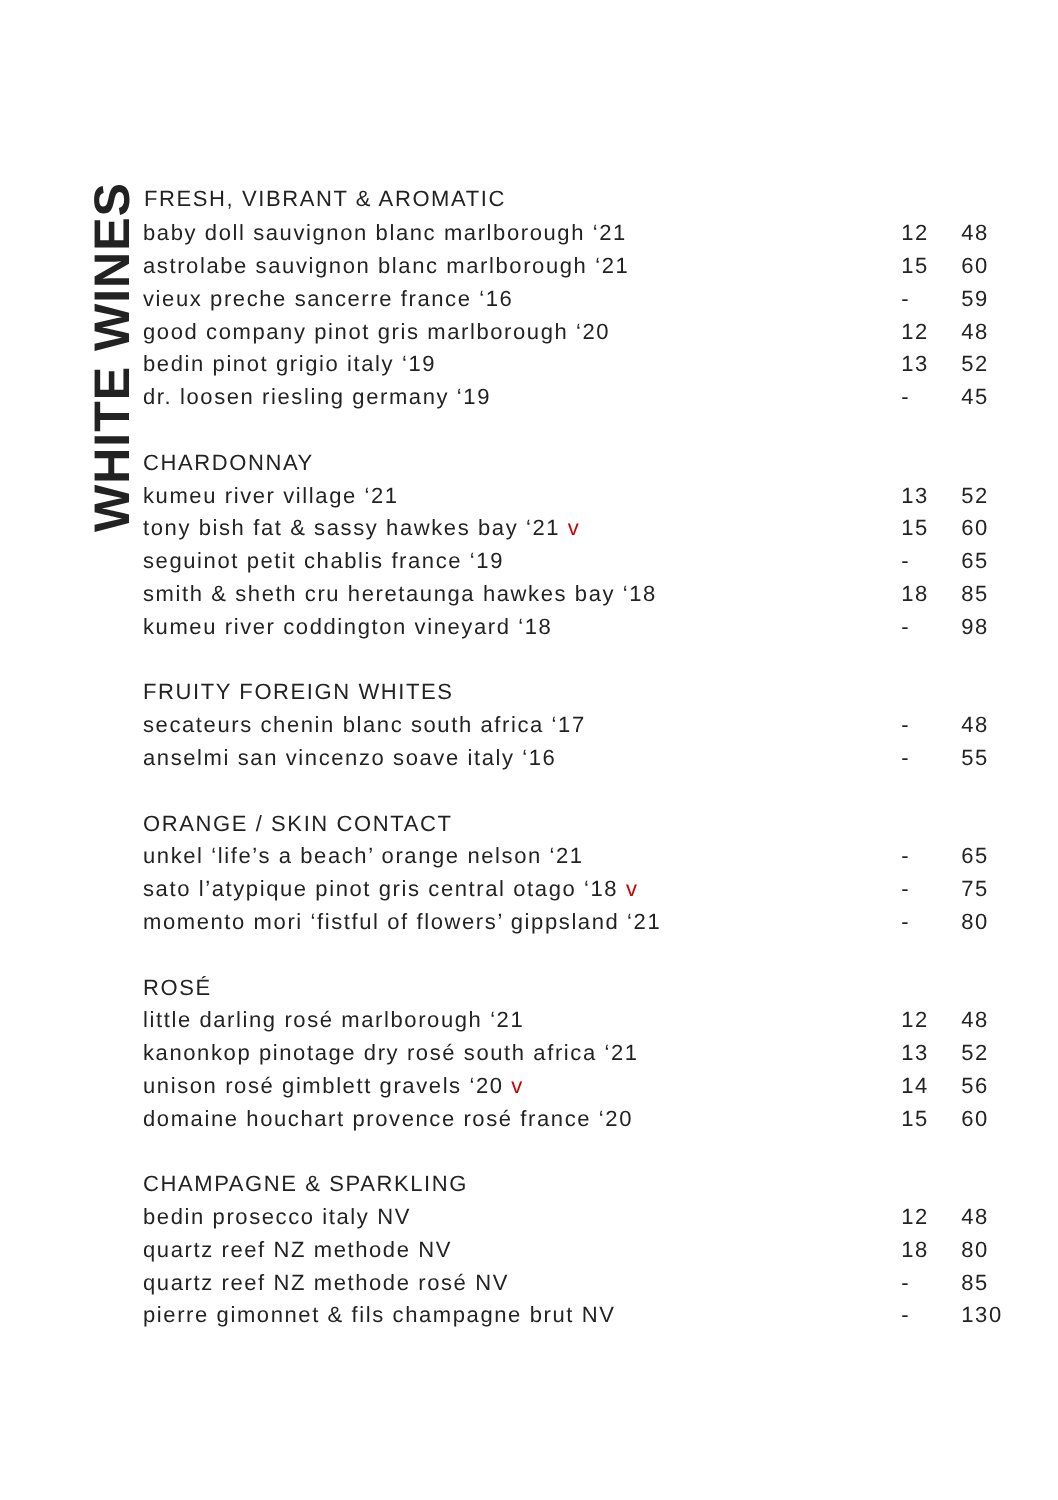WHITE WINES
| FRESH, VIBRANT & AROMATIC | | | |
| --- | --- | --- | --- |
| baby doll sauvignon blanc marlborough ‘21 | | 12 | 48 |
| astrolabe sauvignon blanc marlborough ‘21 | | 15 | 60 |
| vieux preche sancerre france ‘16 | | - | 59 |
| good company pinot gris marlborough ‘20 | | 12 | 48 |
| bedin pinot grigio italy ‘19 | | 13 | 52 |
| dr. loosen riesling germany ‘19 | | - | 45 |
| CHARDONNAY | | | |
| kumeu river village ‘21 | | 13 | 52 |
| tony bish fat & sassy hawkes bay ‘21 v | | 15 | 60 |
| seguinot petit chablis france ‘19 | | - | 65 |
| smith & sheth cru heretaunga hawkes bay ‘18 | | 18 | 85 |
| kumeu river coddington vineyard ‘18 | | - | 98 |
| FRUITY FOREIGN WHITES | | | |
| secateurs chenin blanc south africa ‘17 | | - | 48 |
| anselmi san vincenzo soave italy ‘16 | | - | 55 |
| ORANGE / SKIN CONTACT | | | |
| unkel ‘life’s a beach’ orange nelson ‘21 | | - | 65 |
| sato l’atypique pinot gris central otago ‘18 v | | - | 75 |
| momento mori ‘fistful of flowers’ gippsland ‘21 | | - | 80 |
| ROSÉ | | | |
| little darling rosé marlborough ‘21 | | 12 | 48 |
| kanonkop pinotage dry rosé south africa ‘21 | | 13 | 52 |
| unison rosé gimblett gravels ‘20 v | | 14 | 56 |
| domaine houchart provence rosé france ‘20 | | 15 | 60 |
| CHAMPAGNE & SPARKLING | | | |
| bedin prosecco italy NV | | 12 | 48 |
| quartz reef NZ methode NV | | 18 | 80 |
| quartz reef NZ methode rosé NV | | - | 85 |
| pierre gimonnet & fils champagne brut NV | | - | 130 |